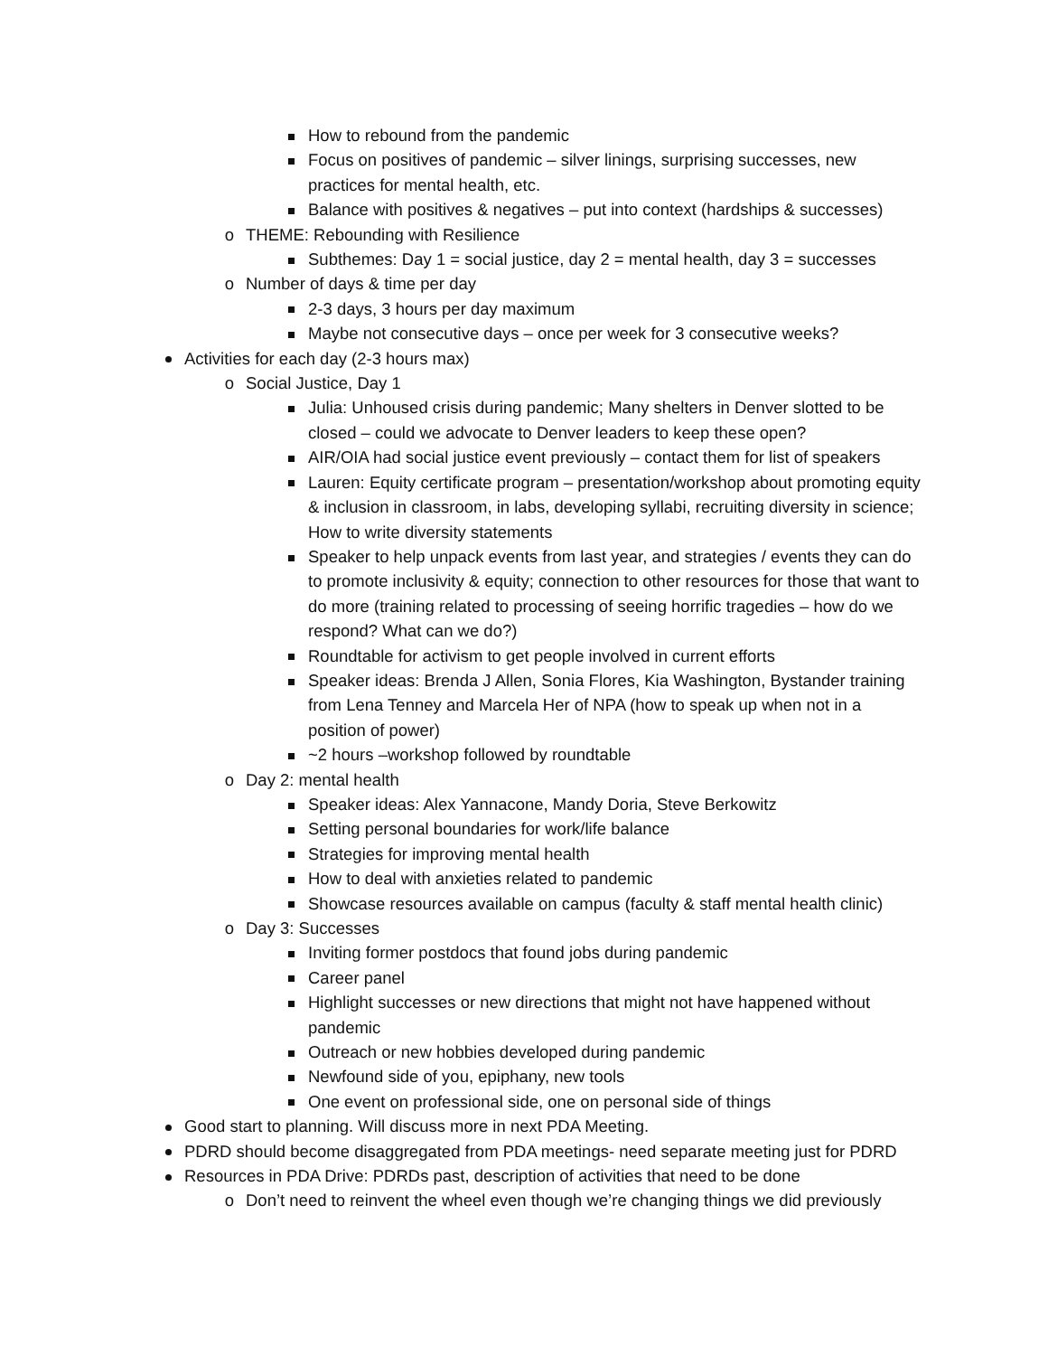How to rebound from the pandemic
Focus on positives of pandemic – silver linings, surprising successes, new practices for mental health, etc.
Balance with positives & negatives – put into context (hardships & successes)
o THEME: Rebounding with Resilience
Subthemes: Day 1 = social justice, day 2 = mental health, day 3 = successes
o Number of days & time per day
2-3 days, 3 hours per day maximum
Maybe not consecutive days – once per week for 3 consecutive weeks?
Activities for each day (2-3 hours max)
o Social Justice, Day 1
Julia: Unhoused crisis during pandemic; Many shelters in Denver slotted to be closed – could we advocate to Denver leaders to keep these open?
AIR/OIA had social justice event previously – contact them for list of speakers
Lauren: Equity certificate program – presentation/workshop about promoting equity & inclusion in classroom, in labs, developing syllabi, recruiting diversity in science; How to write diversity statements
Speaker to help unpack events from last year, and strategies / events they can do to promote inclusivity & equity; connection to other resources for those that want to do more (training related to processing of seeing horrific tragedies – how do we respond? What can we do?)
Roundtable for activism to get people involved in current efforts
Speaker ideas: Brenda J Allen, Sonia Flores, Kia Washington, Bystander training from Lena Tenney and Marcela Her of NPA (how to speak up when not in a position of power)
~2 hours –workshop followed by roundtable
o Day 2: mental health
Speaker ideas: Alex Yannacone, Mandy Doria, Steve Berkowitz
Setting personal boundaries for work/life balance
Strategies for improving mental health
How to deal with anxieties related to pandemic
Showcase resources available on campus (faculty & staff mental health clinic)
o Day 3: Successes
Inviting former postdocs that found jobs during pandemic
Career panel
Highlight successes or new directions that might not have happened without pandemic
Outreach or new hobbies developed during pandemic
Newfound side of you, epiphany, new tools
One event on professional side, one on personal side of things
Good start to planning. Will discuss more in next PDA Meeting.
PDRD should become disaggregated from PDA meetings- need separate meeting just for PDRD
Resources in PDA Drive: PDRDs past, description of activities that need to be done
o Don’t need to reinvent the wheel even though we’re changing things we did previously